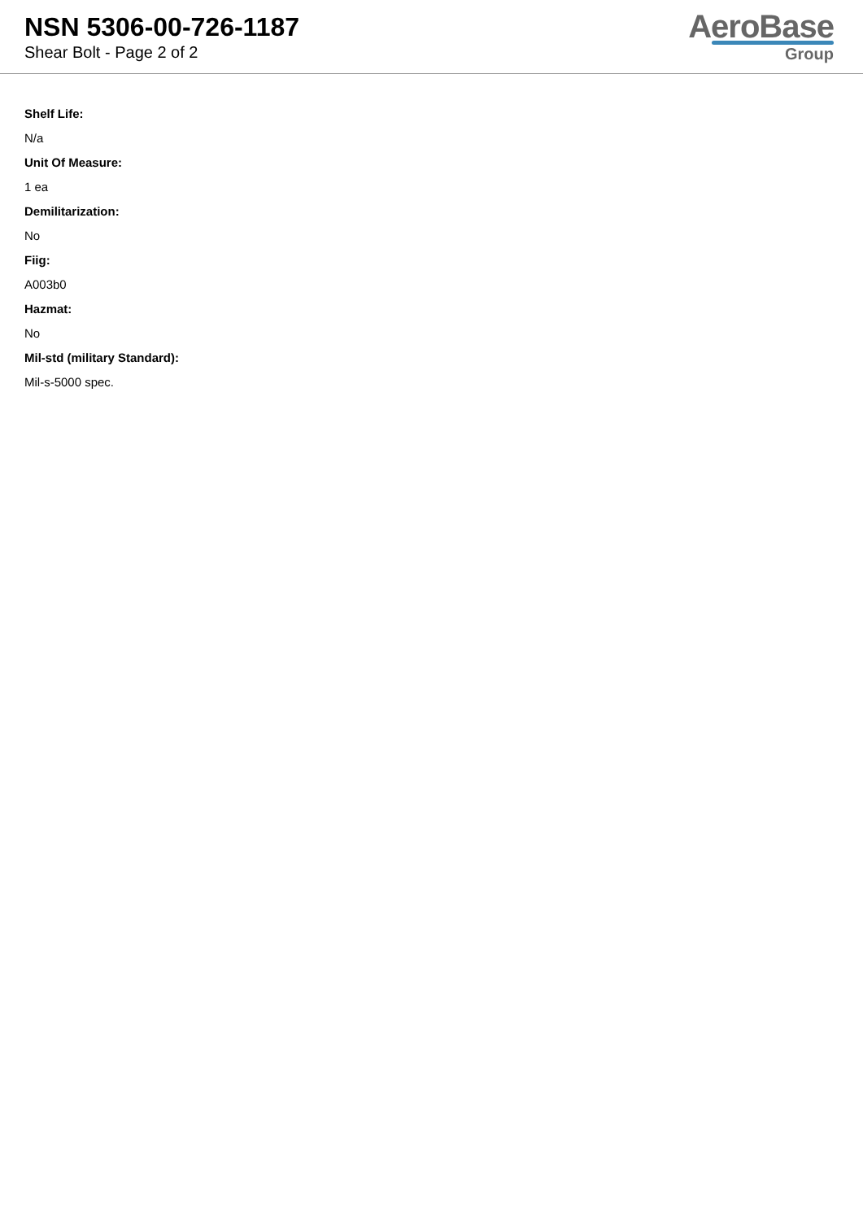NSN 5306-00-726-1187
Shear Bolt - Page 2 of 2
AeroBase
Group
Shelf Life:
N/a
Unit Of Measure:
1 ea
Demilitarization:
No
Fiig:
A003b0
Hazmat:
No
Mil-std (military Standard):
Mil-s-5000 spec.